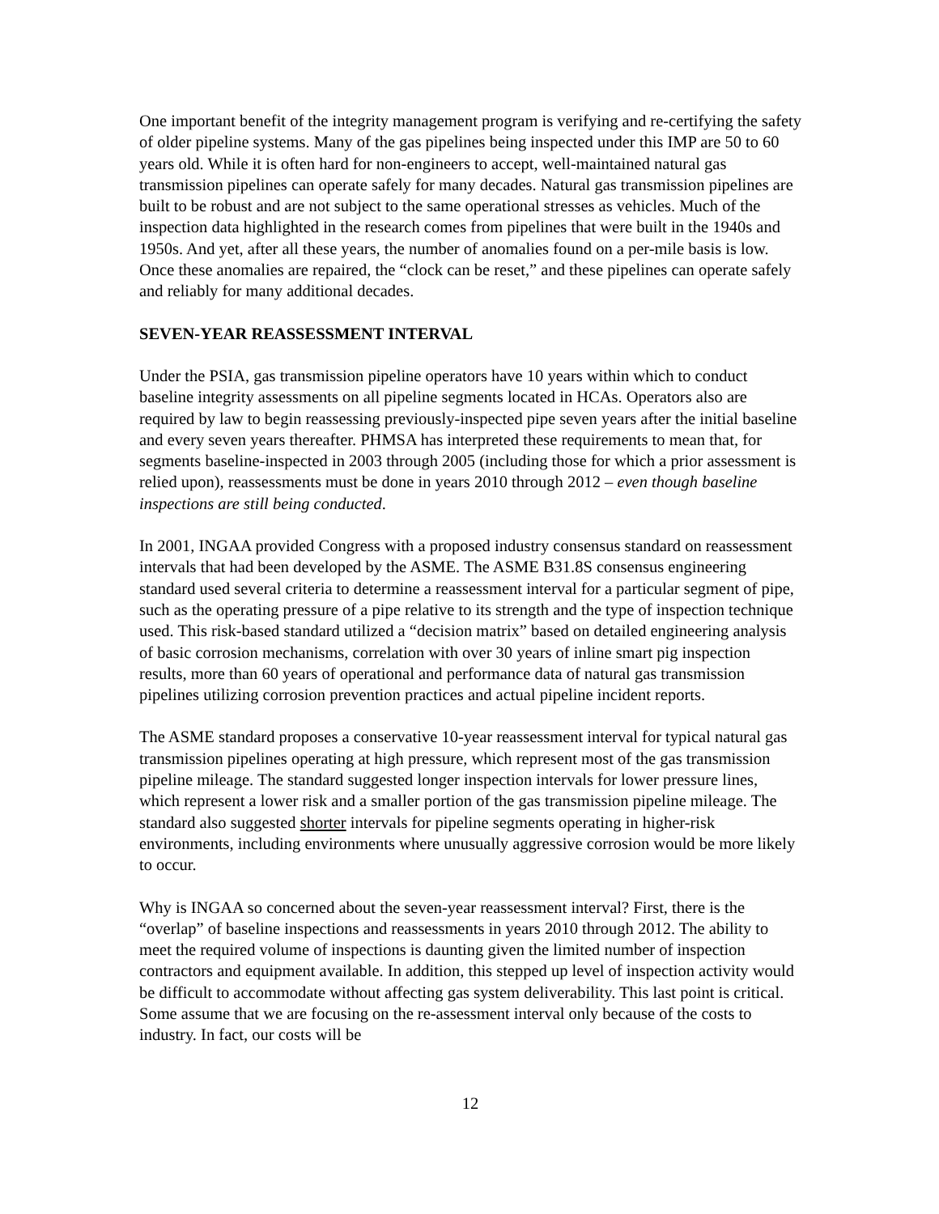One important benefit of the integrity management program is verifying and re-certifying the safety of older pipeline systems. Many of the gas pipelines being inspected under this IMP are 50 to 60 years old. While it is often hard for non-engineers to accept, well-maintained natural gas transmission pipelines can operate safely for many decades. Natural gas transmission pipelines are built to be robust and are not subject to the same operational stresses as vehicles. Much of the inspection data highlighted in the research comes from pipelines that were built in the 1940s and 1950s. And yet, after all these years, the number of anomalies found on a per-mile basis is low. Once these anomalies are repaired, the “clock can be reset,” and these pipelines can operate safely and reliably for many additional decades.
SEVEN-YEAR REASSESSMENT INTERVAL
Under the PSIA, gas transmission pipeline operators have 10 years within which to conduct baseline integrity assessments on all pipeline segments located in HCAs. Operators also are required by law to begin reassessing previously-inspected pipe seven years after the initial baseline and every seven years thereafter. PHMSA has interpreted these requirements to mean that, for segments baseline-inspected in 2003 through 2005 (including those for which a prior assessment is relied upon), reassessments must be done in years 2010 through 2012 – even though baseline inspections are still being conducted.
In 2001, INGAA provided Congress with a proposed industry consensus standard on reassessment intervals that had been developed by the ASME. The ASME B31.8S consensus engineering standard used several criteria to determine a reassessment interval for a particular segment of pipe, such as the operating pressure of a pipe relative to its strength and the type of inspection technique used. This risk-based standard utilized a “decision matrix” based on detailed engineering analysis of basic corrosion mechanisms, correlation with over 30 years of inline smart pig inspection results, more than 60 years of operational and performance data of natural gas transmission pipelines utilizing corrosion prevention practices and actual pipeline incident reports.
The ASME standard proposes a conservative 10-year reassessment interval for typical natural gas transmission pipelines operating at high pressure, which represent most of the gas transmission pipeline mileage. The standard suggested longer inspection intervals for lower pressure lines, which represent a lower risk and a smaller portion of the gas transmission pipeline mileage. The standard also suggested shorter intervals for pipeline segments operating in higher-risk environments, including environments where unusually aggressive corrosion would be more likely to occur.
Why is INGAA so concerned about the seven-year reassessment interval? First, there is the “overlap” of baseline inspections and reassessments in years 2010 through 2012. The ability to meet the required volume of inspections is daunting given the limited number of inspection contractors and equipment available. In addition, this stepped up level of inspection activity would be difficult to accommodate without affecting gas system deliverability. This last point is critical. Some assume that we are focusing on the re-assessment interval only because of the costs to industry. In fact, our costs will be
12